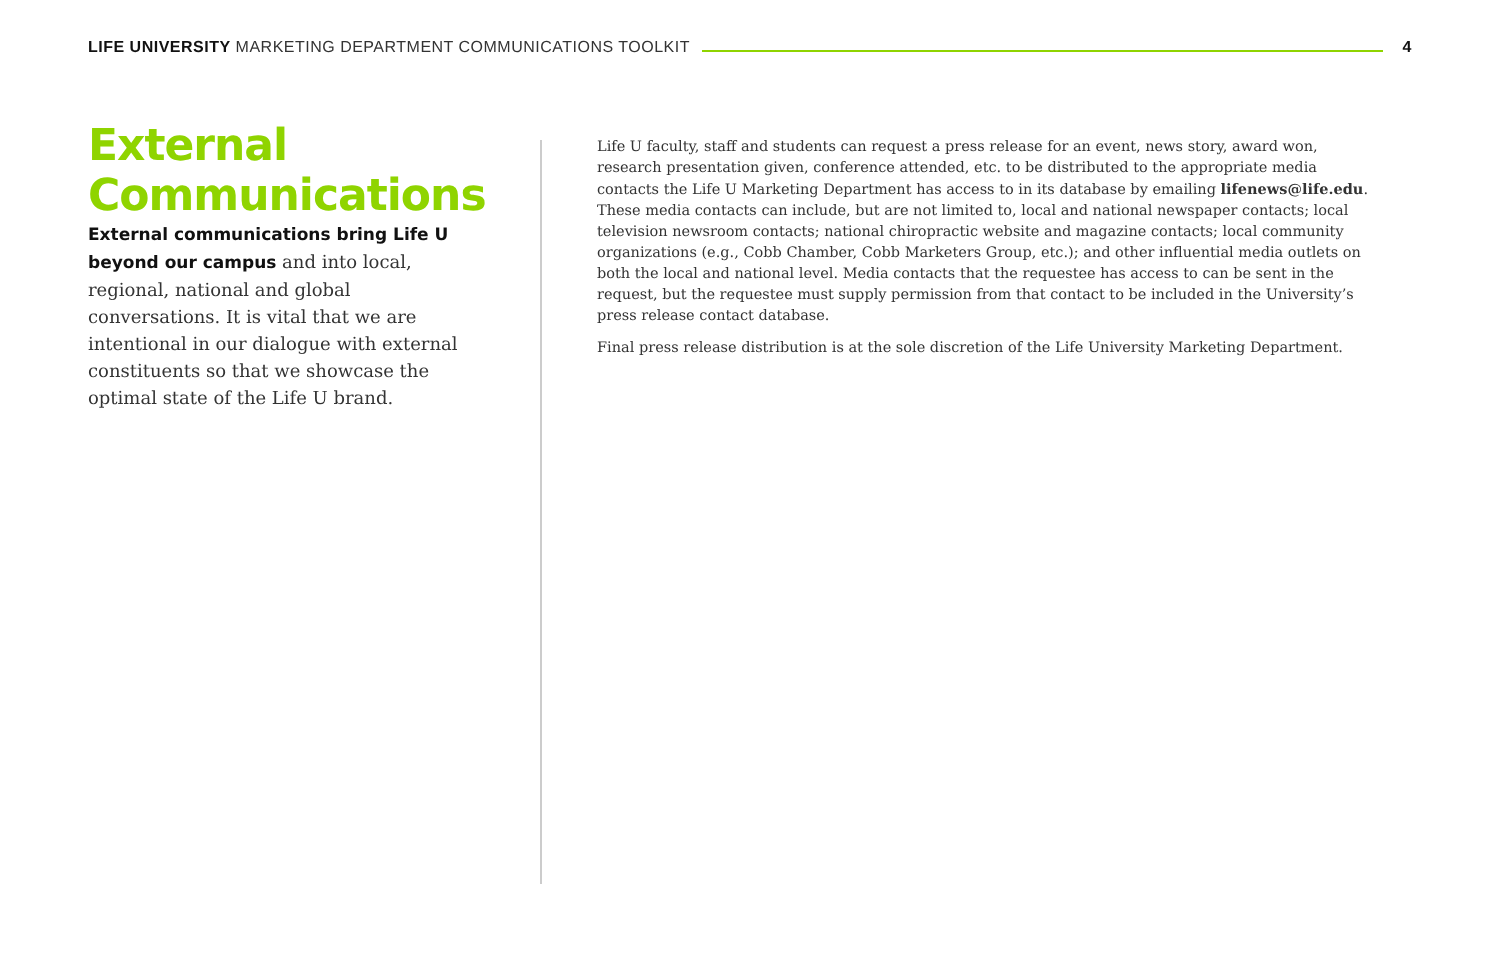LIFE UNIVERSITY MARKETING DEPARTMENT COMMUNICATIONS TOOLKIT
4
External Communications
External communications bring Life U beyond our campus and into local, regional, national and global conversations. It is vital that we are intentional in our dialogue with external constituents so that we showcase the optimal state of the Life U brand.
Life U faculty, staff and students can request a press release for an event, news story, award won, research presentation given, conference attended, etc. to be distributed to the appropriate media contacts the Life U Marketing Department has access to in its database by emailing lifenews@life.edu. These media contacts can include, but are not limited to, local and national newspaper contacts; local television newsroom contacts; national chiropractic website and magazine contacts; local community organizations (e.g., Cobb Chamber, Cobb Marketers Group, etc.); and other influential media outlets on both the local and national level. Media contacts that the requestee has access to can be sent in the request, but the requestee must supply permission from that contact to be included in the University’s press release contact database.
Final press release distribution is at the sole discretion of the Life University Marketing Department.